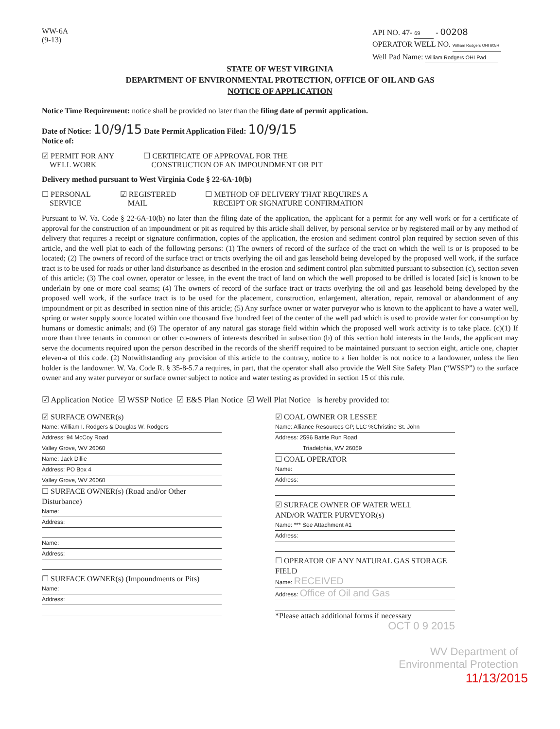WW-6A
(9-13)
API NO. 47- 69 - 00208
OPERATOR WELL NO. William Rodgers OHI 605H
Well Pad Name: William Rodgers OHI Pad
STATE OF WEST VIRGINIA
DEPARTMENT OF ENVIRONMENTAL PROTECTION, OFFICE OF OIL AND GAS
NOTICE OF APPLICATION
Notice Time Requirement: notice shall be provided no later than the filing date of permit application.
Date of Notice: 10/9/15 Date Permit Application Filed: 10/9/15
Notice of:
☑ PERMIT FOR ANY
WELL WORK
☐ CERTIFICATE OF APPROVAL FOR THE
CONSTRUCTION OF AN IMPOUNDMENT OR PIT
Delivery method pursuant to West Virginia Code § 22-6A-10(b)
☐ PERSONAL
SERVICE
☑ REGISTERED
MAIL
☐ METHOD OF DELIVERY THAT REQUIRES A
RECEIPT OR SIGNATURE CONFIRMATION
Pursuant to W. Va. Code § 22-6A-10(b) no later than the filing date of the application, the applicant for a permit for any well work or for a certificate of approval for the construction of an impoundment or pit as required by this article shall deliver, by personal service or by registered mail or by any method of delivery that requires a receipt or signature confirmation, copies of the application, the erosion and sediment control plan required by section seven of this article, and the well plat to each of the following persons: (1) The owners of record of the surface of the tract on which the well is or is proposed to be located; (2) The owners of record of the surface tract or tracts overlying the oil and gas leasehold being developed by the proposed well work, if the surface tract is to be used for roads or other land disturbance as described in the erosion and sediment control plan submitted pursuant to subsection (c), section seven of this article; (3) The coal owner, operator or lessee, in the event the tract of land on which the well proposed to be drilled is located [sic] is known to be underlain by one or more coal seams; (4) The owners of record of the surface tract or tracts overlying the oil and gas leasehold being developed by the proposed well work, if the surface tract is to be used for the placement, construction, enlargement, alteration, repair, removal or abandonment of any impoundment or pit as described in section nine of this article; (5) Any surface owner or water purveyor who is known to the applicant to have a water well, spring or water supply source located within one thousand five hundred feet of the center of the well pad which is used to provide water for consumption by humans or domestic animals; and (6) The operator of any natural gas storage field within which the proposed well work activity is to take place. (c)(1) If more than three tenants in common or other co-owners of interests described in subsection (b) of this section hold interests in the lands, the applicant may serve the documents required upon the person described in the records of the sheriff required to be maintained pursuant to section eight, article one, chapter eleven-a of this code. (2) Notwithstanding any provision of this article to the contrary, notice to a lien holder is not notice to a landowner, unless the lien holder is the landowner. W. Va. Code R. § 35-8-5.7.a requires, in part, that the operator shall also provide the Well Site Safety Plan (“WSSP”) to the surface owner and any water purveyor or surface owner subject to notice and water testing as provided in section 15 of this rule.
☑ Application Notice ☑ WSSP Notice ☑ E&S Plan Notice ☑ Well Plat Notice is hereby provided to:
☑ SURFACE OWNER(s)
Name: William I. Rodgers & Douglas W. Rodgers
Address: 94 McCoy Road
Valley Grove, WV 26060
Name: Jack Dillie
Address: PO Box 4
Valley Grove, WV 26060
☐ SURFACE OWNER(s) (Road and/or Other Disturbance)
Name:
Address:
Name:
Address:
☐ SURFACE OWNER(s) (Impoundments or Pits)
Name:
Address:
☑ COAL OWNER OR LESSEE
Name: Alliance Resources GP, LLC %Christine St. John
Address: 2596 Battle Run Road
Triadelphia, WV 26059
☐ COAL OPERATOR
Name:
Address:
☑ SURFACE OWNER OF WATER WELL
AND/OR WATER PURVEYOR(s)
Name: *** See Attachment #1
Address:
☐ OPERATOR OF ANY NATURAL GAS STORAGE FIELD
Name: RECEIVED
Address: Office of Oil and Gas
*Please attach additional forms if necessary
OCT 0 9 2015
WV Department of
Environmental Protection
11/13/2015